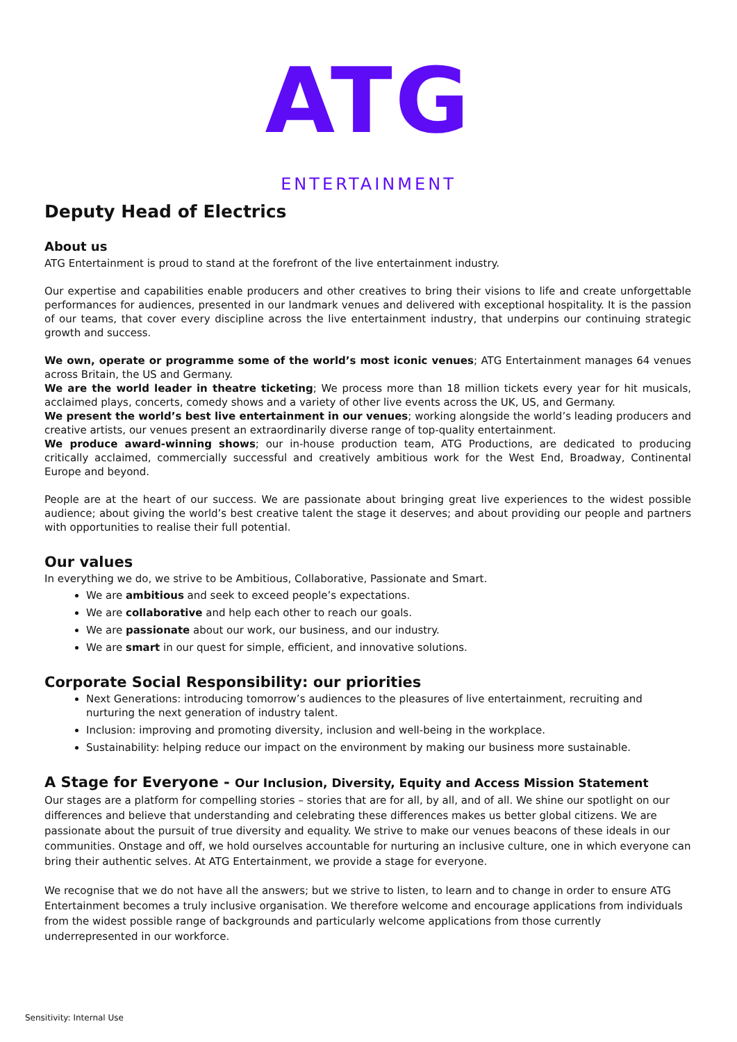ATG
ENTERTAINMENT
Deputy Head of Electrics
About us
ATG Entertainment is proud to stand at the forefront of the live entertainment industry.
Our expertise and capabilities enable producers and other creatives to bring their visions to life and create unforgettable performances for audiences, presented in our landmark venues and delivered with exceptional hospitality. It is the passion of our teams, that cover every discipline across the live entertainment industry, that underpins our continuing strategic growth and success.
We own, operate or programme some of the world’s most iconic venues; ATG Entertainment manages 64 venues across Britain, the US and Germany.
We are the world leader in theatre ticketing; We process more than 18 million tickets every year for hit musicals, acclaimed plays, concerts, comedy shows and a variety of other live events across the UK, US, and Germany.
We present the world’s best live entertainment in our venues; working alongside the world’s leading producers and creative artists, our venues present an extraordinarily diverse range of top-quality entertainment.
We produce award-winning shows; our in-house production team, ATG Productions, are dedicated to producing critically acclaimed, commercially successful and creatively ambitious work for the West End, Broadway, Continental Europe and beyond.
People are at the heart of our success. We are passionate about bringing great live experiences to the widest possible audience; about giving the world’s best creative talent the stage it deserves; and about providing our people and partners with opportunities to realise their full potential.
Our values
In everything we do, we strive to be Ambitious, Collaborative, Passionate and Smart.
We are ambitious and seek to exceed people’s expectations.
We are collaborative and help each other to reach our goals.
We are passionate about our work, our business, and our industry.
We are smart in our quest for simple, efficient, and innovative solutions.
Corporate Social Responsibility: our priorities
Next Generations: introducing tomorrow’s audiences to the pleasures of live entertainment, recruiting and nurturing the next generation of industry talent.
Inclusion: improving and promoting diversity, inclusion and well-being in the workplace.
Sustainability: helping reduce our impact on the environment by making our business more sustainable.
A Stage for Everyone - Our Inclusion, Diversity, Equity and Access Mission Statement
Our stages are a platform for compelling stories – stories that are for all, by all, and of all. We shine our spotlight on our differences and believe that understanding and celebrating these differences makes us better global citizens. We are passionate about the pursuit of true diversity and equality. We strive to make our venues beacons of these ideals in our communities. Onstage and off, we hold ourselves accountable for nurturing an inclusive culture, one in which everyone can bring their authentic selves. At ATG Entertainment, we provide a stage for everyone.
We recognise that we do not have all the answers; but we strive to listen, to learn and to change in order to ensure ATG Entertainment becomes a truly inclusive organisation. We therefore welcome and encourage applications from individuals from the widest possible range of backgrounds and particularly welcome applications from those currently underrepresented in our workforce.
Sensitivity: Internal Use